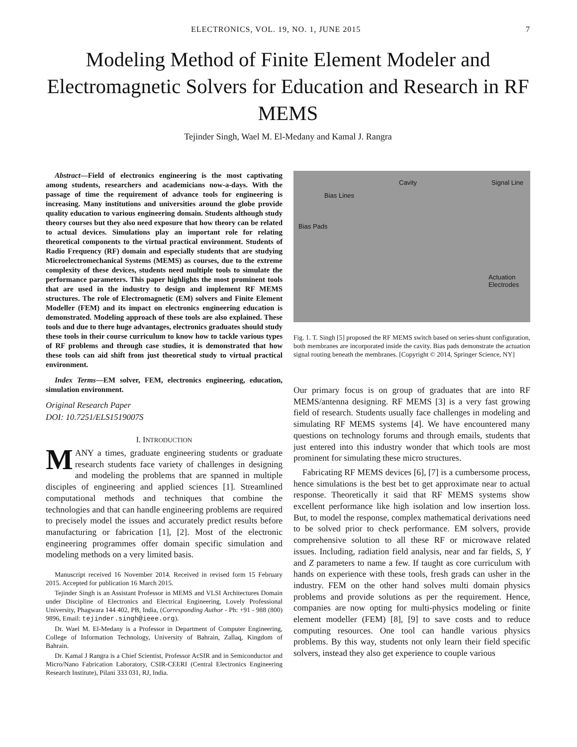ELECTRONICS, VOL. 19, NO. 1, JUNE 2015 7
Modeling Method of Finite Element Modeler and Electromagnetic Solvers for Education and Research in RF MEMS
Tejinder Singh, Wael M. El-Medany and Kamal J. Rangra
Abstract—Field of electronics engineering is the most captivating among students, researchers and academicians now-a-days. With the passage of time the requirement of advance tools for engineering is increasing. Many institutions and universities around the globe provide quality education to various engineering domain. Students although study theory courses but they also need exposure that how theory can be related to actual devices. Simulations play an important role for relating theoretical components to the virtual practical environment. Students of Radio Frequency (RF) domain and especially students that are studying Microelectromechanical Systems (MEMS) as courses, due to the extreme complexity of these devices, students need multiple tools to simulate the performance parameters. This paper highlights the most prominent tools that are used in the industry to design and implement RF MEMS structures. The role of Electromagnetic (EM) solvers and Finite Element Modeller (FEM) and its impact on electronics engineering education is demonstrated. Modeling approach of these tools are also explained. These tools and due to there huge advantages, electronics graduates should study these tools in their course curriculum to know how to tackle various types of RF problems and through case studies, it is demonstrated that how these tools can aid shift from just theoretical study to virtual practical environment.
Index Terms—EM solver, FEM, electronics engineering, education, simulation environment.
Original Research Paper
DOI: 10.7251/ELS1519007S
I. INTRODUCTION
MANY a times, graduate engineering students or graduate research students face variety of challenges in designing and modeling the problems that are spanned in multiple disciples of engineering and applied sciences [1]. Streamlined computational methods and techniques that combine the technologies and that can handle engineering problems are required to precisely model the issues and accurately predict results before manufacturing or fabrication [1], [2]. Most of the electronic engineering programmes offer domain specific simulation and modeling methods on a very limited basis.
Manuscript received 16 November 2014. Received in revised form 15 February 2015. Accepted for publication 16 March 2015.
Tejinder Singh is an Assistant Professor in MEMS and VLSI Architectures Domain under Discipline of Electronics and Electrical Engineering, Lovely Professional University, Phagwara 144 402, PB, India, (Corresponding Author - Ph: +91 - 988 (800) 9896, Email: tejinder.singh@ieee.org).
Dr. Wael M. El-Medany is a Professor in Department of Computer Engineering, College of Information Technology, University of Bahrain, Zallaq, Kingdom of Bahrain.
Dr. Kamal J Rangra is a Chief Scientist, Professor AcSIR and in Semiconductor and Micro/Nano Fabrication Laboratory, CSIR-CEERI (Central Electronics Engineering Research Institute), Pilani 333 031, RJ, India.
Cavity Signal Line
Bias Lines
Bias Pads
Actuation
Electrodes
Fig. 1. T. Singh [5] proposed the RF MEMS switch based on series-shunt configuration, both membranes are incorporated inside the cavity. Bias pads demonstrate the actuation signal routing beneath the membranes. [Copyright © 2014, Springer Science, NY]
Our primary focus is on group of graduates that are into RF MEMS/antenna designing. RF MEMS [3] is a very fast growing field of research. Students usually face challenges in modeling and simulating RF MEMS systems [4]. We have encountered many questions on technology forums and through emails, students that just entered into this industry wonder that which tools are most prominent for simulating these micro structures.
Fabricating RF MEMS devices [6], [7] is a cumbersome process, hence simulations is the best bet to get approximate near to actual response. Theoretically it said that RF MEMS systems show excellent performance like high isolation and low insertion loss. But, to model the response, complex mathematical derivations need to be solved prior to check performance. EM solvers, provide comprehensive solution to all these RF or microwave related issues. Including, radiation field analysis, near and far fields, S, Y and Z parameters to name a few. If taught as core curriculum with hands on experience with these tools, fresh grads can usher in the industry. FEM on the other hand solves multi domain physics problems and provide solutions as per the requirement. Hence, companies are now opting for multi-physics modeling or finite element modeller (FEM) [8], [9] to save costs and to reduce computing resources. One tool can handle various physics problems. By this way, students not only learn their field specific solvers, instead they also get experience to couple various